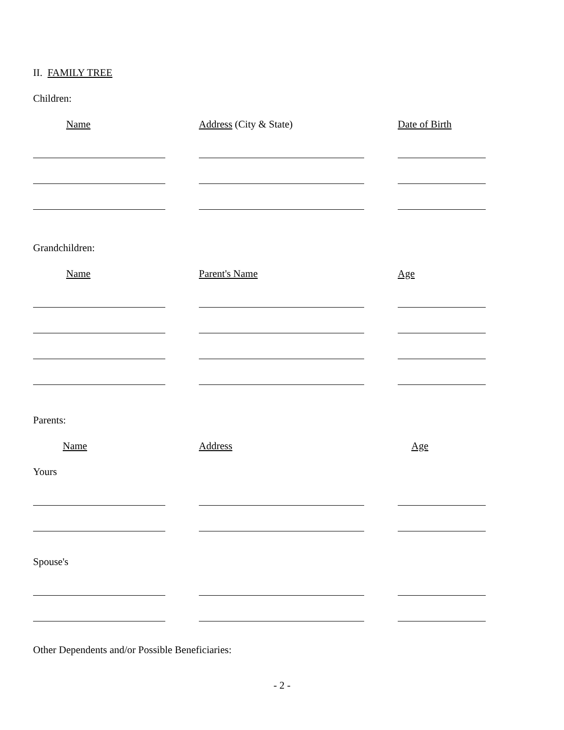II. FAMILY TREE
Children:
Name Address (City & State) Date of Birth
Grandchildren:
Name Parent's Name Age
Parents:
Name Address Age
Yours
Spouse's
Other Dependents and/or Possible Beneficiaries:
- 2 -